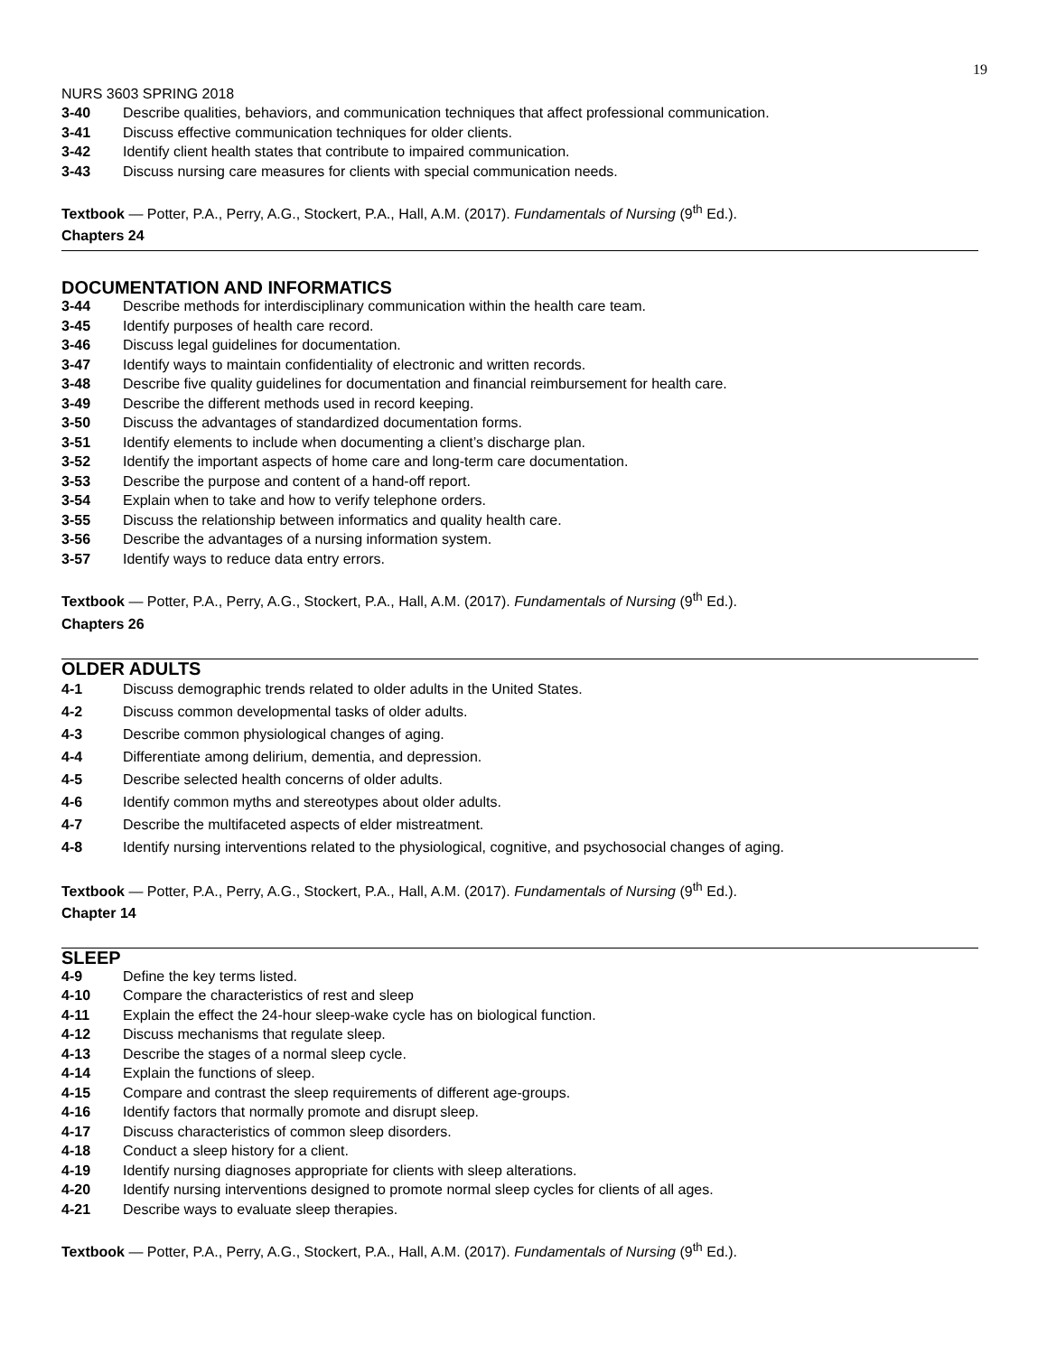19
NURS 3603 SPRING 2018
3-40 Describe qualities, behaviors, and communication techniques that affect professional communication.
3-41 Discuss effective communication techniques for older clients.
3-42 Identify client health states that contribute to impaired communication.
3-43 Discuss nursing care measures for clients with special communication needs.
Textbook — Potter, P.A., Perry, A.G., Stockert, P.A., Hall, A.M. (2017). Fundamentals of Nursing (9<sup>th</sup> Ed.).
Chapters 24
DOCUMENTATION AND INFORMATICS
3-44 Describe methods for interdisciplinary communication within the health care team.
3-45 Identify purposes of health care record.
3-46 Discuss legal guidelines for documentation.
3-47 Identify ways to maintain confidentiality of electronic and written records.
3-48 Describe five quality guidelines for documentation and financial reimbursement for health care.
3-49 Describe the different methods used in record keeping.
3-50 Discuss the advantages of standardized documentation forms.
3-51 Identify elements to include when documenting a client’s discharge plan.
3-52 Identify the important aspects of home care and long-term care documentation.
3-53 Describe the purpose and content of a hand-off report.
3-54 Explain when to take and how to verify telephone orders.
3-55 Discuss the relationship between informatics and quality health care.
3-56 Describe the advantages of a nursing information system.
3-57 Identify ways to reduce data entry errors.
Textbook — Potter, P.A., Perry, A.G., Stockert, P.A., Hall, A.M. (2017). Fundamentals of Nursing (9<sup>th</sup> Ed.).
Chapters 26
OLDER ADULTS
4-1 Discuss demographic trends related to older adults in the United States.
4-2 Discuss common developmental tasks of older adults.
4-3 Describe common physiological changes of aging.
4-4 Differentiate among delirium, dementia, and depression.
4-5 Describe selected health concerns of older adults.
4-6 Identify common myths and stereotypes about older adults.
4-7 Describe the multifaceted aspects of elder mistreatment.
4-8 Identify nursing interventions related to the physiological, cognitive, and psychosocial changes of aging.
Textbook — Potter, P.A., Perry, A.G., Stockert, P.A., Hall, A.M. (2017). Fundamentals of Nursing (9<sup>th</sup> Ed.).
Chapter 14
SLEEP
4-9 Define the key terms listed.
4-10 Compare the characteristics of rest and sleep
4-11 Explain the effect the 24-hour sleep-wake cycle has on biological function.
4-12 Discuss mechanisms that regulate sleep.
4-13 Describe the stages of a normal sleep cycle.
4-14 Explain the functions of sleep.
4-15 Compare and contrast the sleep requirements of different age-groups.
4-16 Identify factors that normally promote and disrupt sleep.
4-17 Discuss characteristics of common sleep disorders.
4-18 Conduct a sleep history for a client.
4-19 Identify nursing diagnoses appropriate for clients with sleep alterations.
4-20 Identify nursing interventions designed to promote normal sleep cycles for clients of all ages.
4-21 Describe ways to evaluate sleep therapies.
Textbook — Potter, P.A., Perry, A.G., Stockert, P.A., Hall, A.M. (2017). Fundamentals of Nursing (9<sup>th</sup> Ed.).